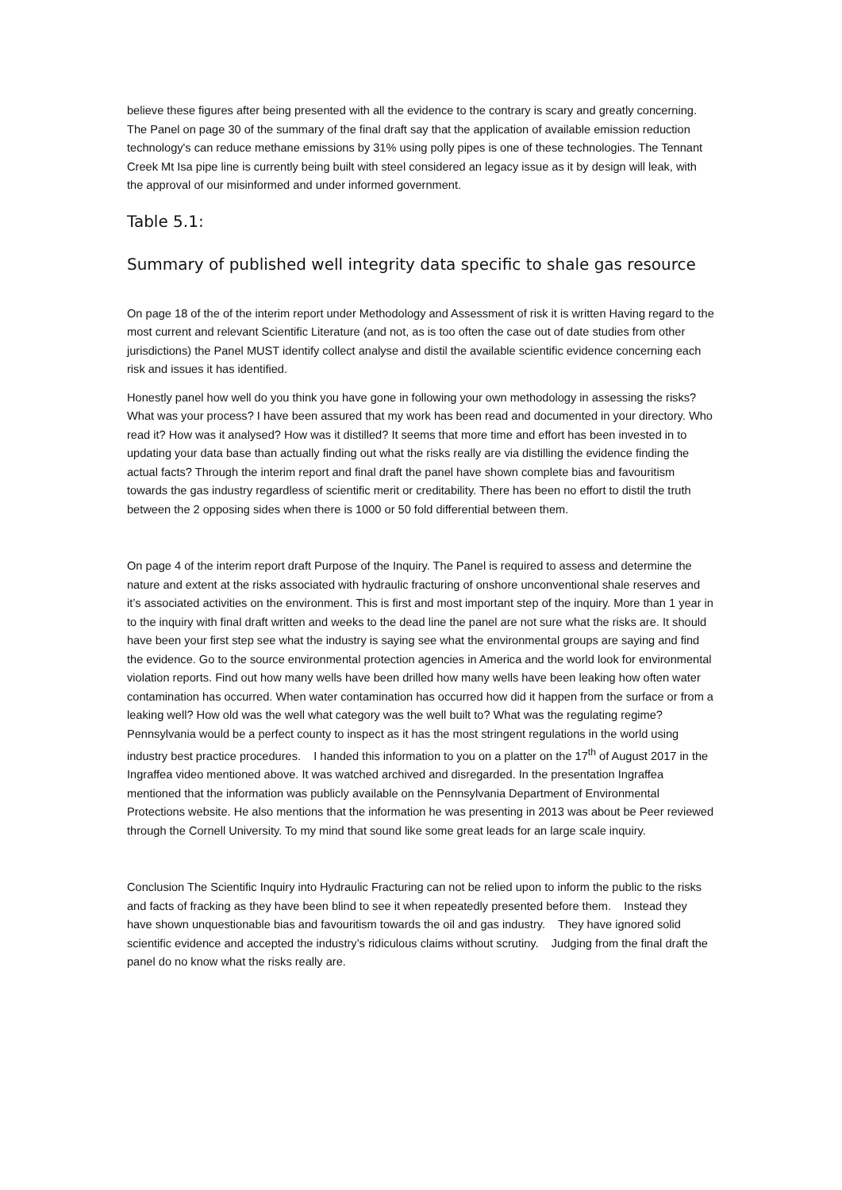believe these figures after being presented with all the evidence to the contrary is scary and greatly concerning. The Panel on page 30 of the summary of the final draft say that the application of available emission reduction technology's can reduce methane emissions by 31% using polly pipes is one of these technologies. The Tennant Creek Mt Isa pipe line is currently being built with steel considered an legacy issue as it by design will leak, with the approval of our misinformed and under informed government.
Table 5.1:
Summary of published well integrity data specific to shale gas resource
On page 18 of the of the interim report under Methodology and Assessment of risk it is written Having regard to the most current and relevant Scientific Literature (and not, as is too often the case out of date studies from other jurisdictions) the Panel MUST identify collect analyse and distil the available scientific evidence concerning each risk and issues it has identified.
Honestly panel how well do you think you have gone in following your own methodology in assessing the risks? What was your process? I have been assured that my work has been read and documented in your directory. Who read it? How was it analysed? How was it distilled? It seems that more time and effort has been invested in to updating your data base than actually finding out what the risks really are via distilling the evidence finding the actual facts? Through the interim report and final draft the panel have shown complete bias and favouritism towards the gas industry regardless of scientific merit or creditability. There has been no effort to distil the truth between the 2 opposing sides when there is 1000 or 50 fold differential between them.
On page 4 of the interim report draft Purpose of the Inquiry. The Panel is required to assess and determine the nature and extent at the risks associated with hydraulic fracturing of onshore unconventional shale reserves and it’s associated activities on the environment. This is first and most important step of the inquiry. More than 1 year in to the inquiry with final draft written and weeks to the dead line the panel are not sure what the risks are. It should have been your first step see what the industry is saying see what the environmental groups are saying and find the evidence. Go to the source environmental protection agencies in America and the world look for environmental violation reports. Find out how many wells have been drilled how many wells have been leaking how often water contamination has occurred. When water contamination has occurred how did it happen from the surface or from a leaking well? How old was the well what category was the well built to? What was the regulating regime? Pennsylvania would be a perfect county to inspect as it has the most stringent regulations in the world using industry best practice procedures. I handed this information to you on a platter on the 17<sup>th</sup> of August 2017 in the Ingraffea video mentioned above. It was watched archived and disregarded. In the presentation Ingraffea mentioned that the information was publicly available on the Pennsylvania Department of Environmental Protections website. He also mentions that the information he was presenting in 2013 was about be Peer reviewed through the Cornell University. To my mind that sound like some great leads for an large scale inquiry.
Conclusion The Scientific Inquiry into Hydraulic Fracturing can not be relied upon to inform the public to the risks and facts of fracking as they have been blind to see it when repeatedly presented before them. Instead they have shown unquestionable bias and favouritism towards the oil and gas industry. They have ignored solid scientific evidence and accepted the industry’s ridiculous claims without scrutiny. Judging from the final draft the panel do no know what the risks really are.